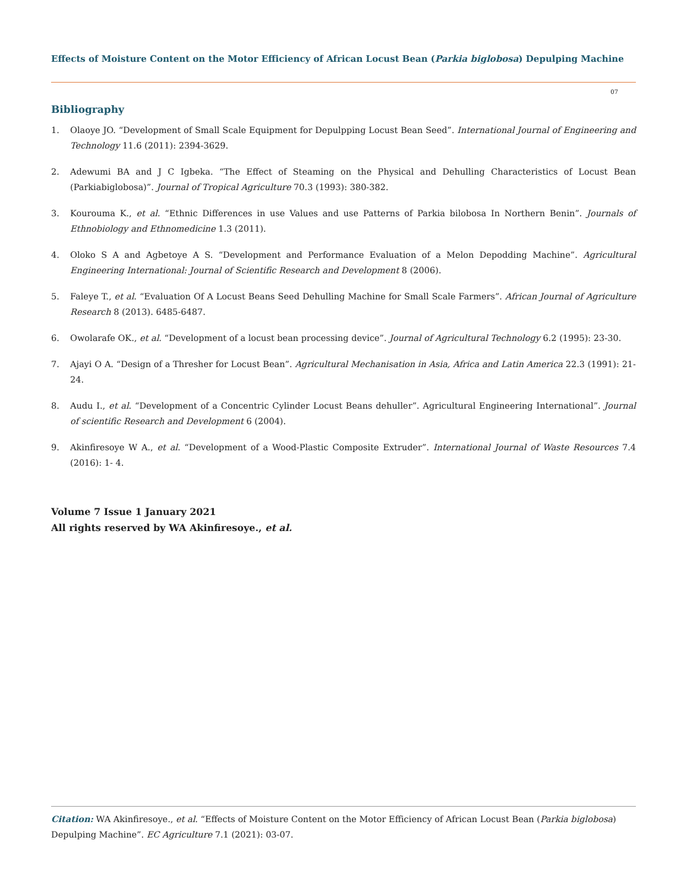Effects of Moisture Content on the Motor Efficiency of African Locust Bean (Parkia biglobosa) Depulping Machine
07
Bibliography
1. Olaoye JO. “Development of Small Scale Equipment for Depulpping Locust Bean Seed”. International Journal of Engineering and Technology 11.6 (2011): 2394-3629.
2. Adewumi BA and J C Igbeka. “The Effect of Steaming on the Physical and Dehulling Characteristics of Locust Bean (Parkiabiglobosa)”. Journal of Tropical Agriculture 70.3 (1993): 380-382.
3. Kourouma K., et al. “Ethnic Differences in use Values and use Patterns of Parkia bilobosa In Northern Benin”. Journals of Ethnobiology and Ethnomedicine 1.3 (2011).
4. Oloko S A and Agbetoye A S. “Development and Performance Evaluation of a Melon Depodding Machine”. Agricultural Engineering International: Journal of Scientific Research and Development 8 (2006).
5. Faleye T., et al. “Evaluation Of A Locust Beans Seed Dehulling Machine for Small Scale Farmers”. African Journal of Agriculture Research 8 (2013). 6485-6487.
6. Owolarafe OK., et al. “Development of a locust bean processing device”. Journal of Agricultural Technology 6.2 (1995): 23-30.
7. Ajayi O A. “Design of a Thresher for Locust Bean”. Agricultural Mechanisation in Asia, Africa and Latin America 22.3 (1991): 21-24.
8. Audu I., et al. “Development of a Concentric Cylinder Locust Beans dehuller”. Agricultural Engineering International”. Journal of scientific Research and Development 6 (2004).
9. Akinfiresoye W A., et al. “Development of a Wood-Plastic Composite Extruder”. International Journal of Waste Resources 7.4 (2016): 1- 4.
Volume 7 Issue 1 January 2021
All rights reserved by WA Akinfiresoye., et al.
Citation: WA Akinfiresoye., et al. “Effects of Moisture Content on the Motor Efficiency of African Locust Bean (Parkia biglobosa) Depulping Machine”. EC Agriculture 7.1 (2021): 03-07.